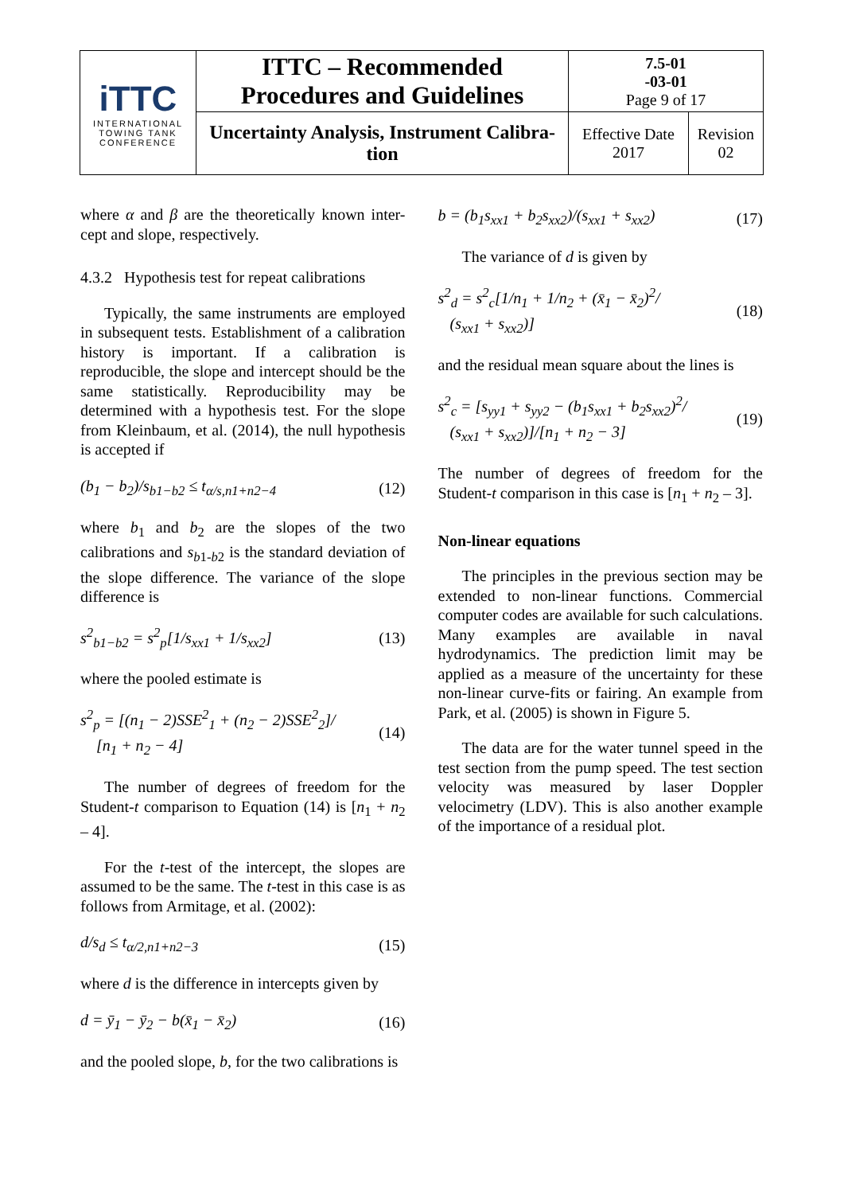| iTTC INTERNATIONAL TOWING TANK CONFERENCE | ITTC – Recommended Procedures and Guidelines | 7.5-01 -03-01 Page 9 of 17 | |
| | Uncertainty Analysis, Instrument Calibra- tion | Effective Date 2017 | Revision 02 |
where α and β are the theoretically known inter-cept and slope, respectively.
4.3.2 Hypothesis test for repeat calibrations
Typically, the same instruments are employed in subsequent tests. Establishment of a calibration history is important. If a calibration is reproducible, the slope and intercept should be the same statistically. Reproducibility may be determined with a hypothesis test. For the slope from Kleinbaum, et al. (2014), the null hypothesis is accepted if
(b<sub>1</sub> − b<sub>2</sub>)/s<sub>b1−b2</sub> ≤ t<sub>α/s,n1+n2−4</sub> (12)
where b<sub>1</sub> and b<sub>2</sub> are the slopes of the two calibrations and s<sub>b1-b2</sub> is the standard deviation of the slope difference. The variance of the slope difference is
s<sup>2</sup><sub>b1−b2</sub> = s<sup>2</sup><sub>p</sub>[1/s<sub>xx1</sub> + 1/s<sub>xx2</sub>] (13)
where the pooled estimate is
s<sup>2</sup><sub>p</sub> = [(n<sub>1</sub> − 2)SSE<sup>2</sup><sub>1</sub> + (n<sub>2</sub> − 2)SSE<sup>2</sup><sub>2</sub>]/
[n<sub>1</sub> + n<sub>2</sub> − 4] (14)
The number of degrees of freedom for the Student-t comparison to Equation (14) is [n<sub>1</sub> + n<sub>2</sub> – 4].
For the t-test of the intercept, the slopes are assumed to be the same. The t-test in this case is as follows from Armitage, et al. (2002):
d/s<sub>d</sub> ≤ t<sub>α/2,n1+n2−3</sub> (15)
where d is the difference in intercepts given by
d = ȳ<sub>1</sub> − ȳ<sub>2</sub> − b(x̄<sub>1</sub> − x̄<sub>2</sub>) (16)
and the pooled slope, b, for the two calibrations is
b = (b<sub>1</sub>s<sub>xx1</sub> + b<sub>2</sub>s<sub>xx2</sub>)/(s<sub>xx1</sub> + s<sub>xx2</sub>) (17)
The variance of d is given by
s<sup>2</sup><sub>d</sub> = s<sup>2</sup><sub>c</sub>[1/n<sub>1</sub> + 1/n<sub>2</sub> + (x̄<sub>1</sub> − x̄<sub>2</sub>)<sup>2</sup>/
(s<sub>xx1</sub> + s<sub>xx2</sub>)] (18)
and the residual mean square about the lines is
s<sup>2</sup><sub>c</sub> = [s<sub>yy1</sub> + s<sub>yy2</sub> − (b<sub>1</sub>s<sub>xx1</sub> + b<sub>2</sub>s<sub>xx2</sub>)<sup>2</sup>/
(s<sub>xx1</sub> + s<sub>xx2</sub>)]/[n<sub>1</sub> + n<sub>2</sub> − 3] (19)
The number of degrees of freedom for the Student-t comparison in this case is [n<sub>1</sub> + n<sub>2</sub> – 3].
Non-linear equations
The principles in the previous section may be extended to non-linear functions. Commercial computer codes are available for such calculations. Many examples are available in naval hydrodynamics. The prediction limit may be applied as a measure of the uncertainty for these non-linear curve-fits or fairing. An example from Park, et al. (2005) is shown in Figure 5.
The data are for the water tunnel speed in the test section from the pump speed. The test section velocity was measured by laser Doppler velocimetry (LDV). This is also another example of the importance of a residual plot.